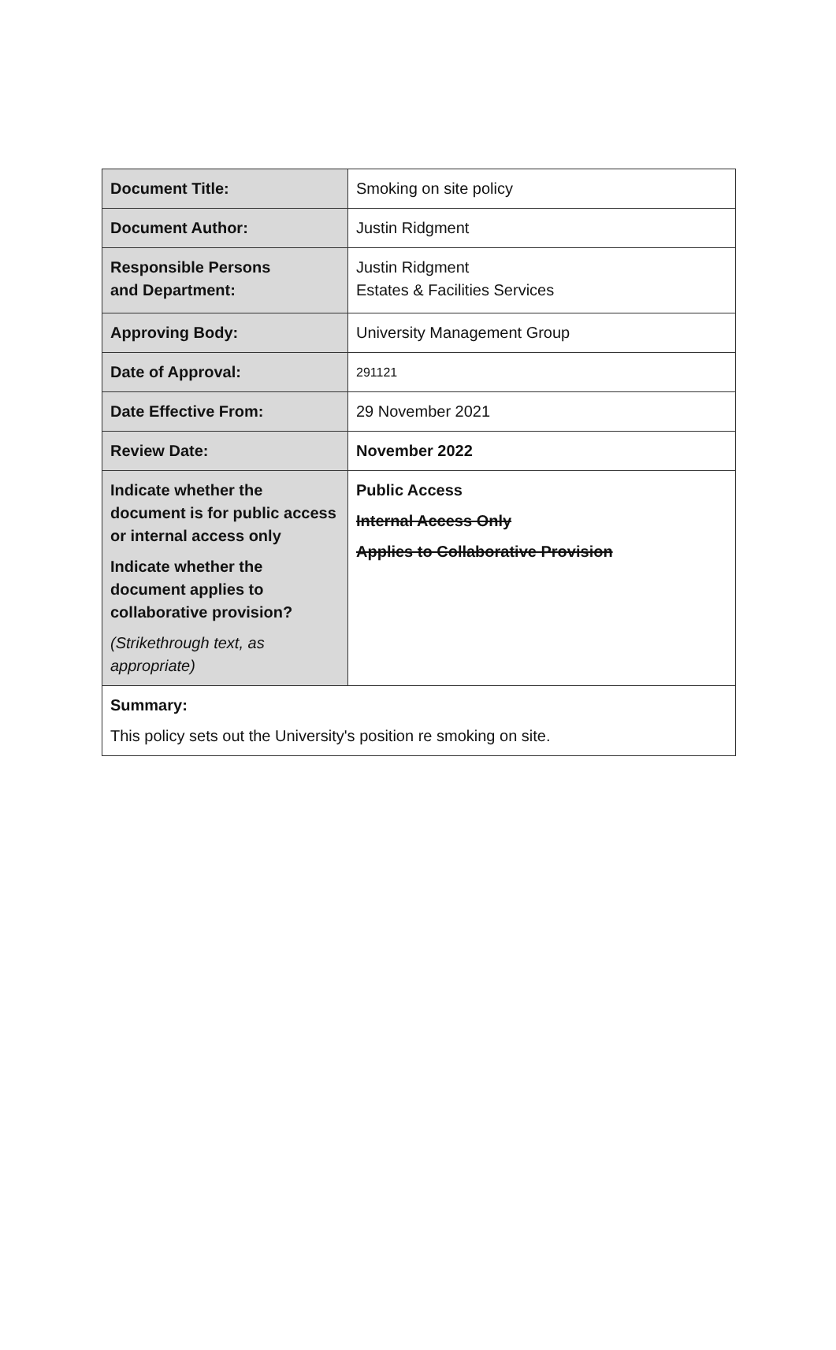| Document Title: | Smoking on site policy |
| Document Author: | Justin Ridgment |
| Responsible Persons and Department: | Justin Ridgment Estates & Facilities Services |
| Approving Body: | University Management Group |
| Date of Approval: | 291121 |
| Date Effective From: | 29 November 2021 |
| Review Date: | November 2022 |
| Indicate whether the document is for public access or internal access only Indicate whether the document applies to collaborative provision? (Strikethrough text, as appropriate) | Public Access Internal Access Only Applies to Collaborative Provision |
| Summary: This policy sets out the University's position re smoking on site. | |